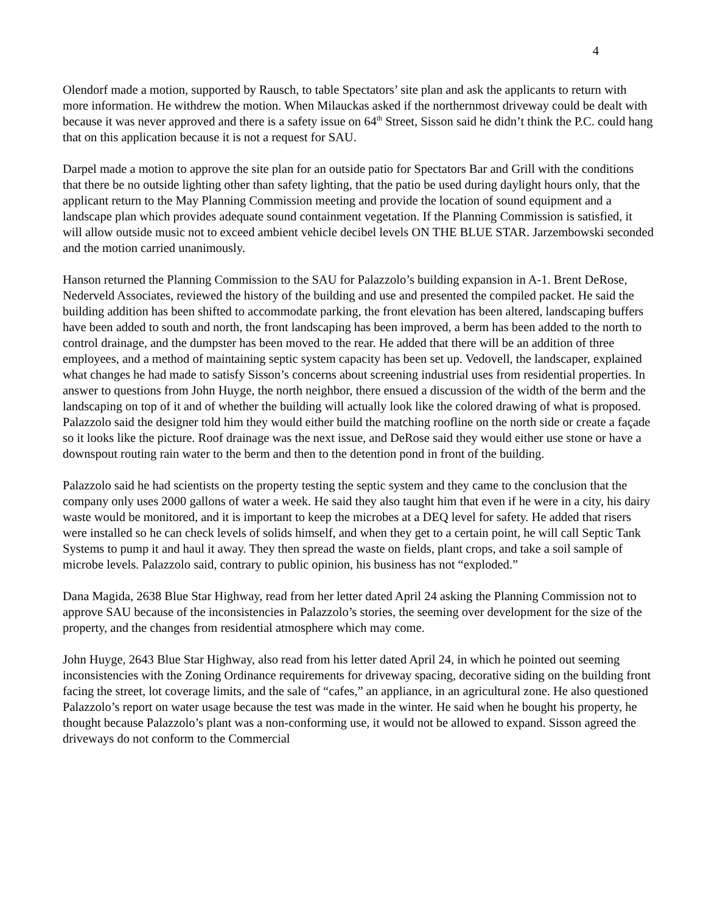4
Olendorf made a motion, supported by Rausch, to table Spectators’ site plan and ask the applicants to return with more information. He withdrew the motion. When Milauckas asked if the northernmost driveway could be dealt with because it was never approved and there is a safety issue on 64<sup>th</sup> Street, Sisson said he didn’t think the P.C. could hang that on this application because it is not a request for SAU.
Darpel made a motion to approve the site plan for an outside patio for Spectators Bar and Grill with the conditions that there be no outside lighting other than safety lighting, that the patio be used during daylight hours only, that the applicant return to the May Planning Commission meeting and provide the location of sound equipment and a landscape plan which provides adequate sound containment vegetation. If the Planning Commission is satisfied, it will allow outside music not to exceed ambient vehicle decibel levels ON THE BLUE STAR. Jarzembowski seconded and the motion carried unanimously.
Hanson returned the Planning Commission to the SAU for Palazzolo’s building expansion in A-1. Brent DeRose, Nederveld Associates, reviewed the history of the building and use and presented the compiled packet. He said the building addition has been shifted to accommodate parking, the front elevation has been altered, landscaping buffers have been added to south and north, the front landscaping has been improved, a berm has been added to the north to control drainage, and the dumpster has been moved to the rear. He added that there will be an addition of three employees, and a method of maintaining septic system capacity has been set up. Vedovell, the landscaper, explained what changes he had made to satisfy Sisson’s concerns about screening industrial uses from residential properties. In answer to questions from John Huyge, the north neighbor, there ensued a discussion of the width of the berm and the landscaping on top of it and of whether the building will actually look like the colored drawing of what is proposed. Palazzolo said the designer told him they would either build the matching roofline on the north side or create a façade so it looks like the picture. Roof drainage was the next issue, and DeRose said they would either use stone or have a downspout routing rain water to the berm and then to the detention pond in front of the building.
Palazzolo said he had scientists on the property testing the septic system and they came to the conclusion that the company only uses 2000 gallons of water a week. He said they also taught him that even if he were in a city, his dairy waste would be monitored, and it is important to keep the microbes at a DEQ level for safety. He added that risers were installed so he can check levels of solids himself, and when they get to a certain point, he will call Septic Tank Systems to pump it and haul it away. They then spread the waste on fields, plant crops, and take a soil sample of microbe levels. Palazzolo said, contrary to public opinion, his business has not “exploded.”
Dana Magida, 2638 Blue Star Highway, read from her letter dated April 24 asking the Planning Commission not to approve SAU because of the inconsistencies in Palazzolo’s stories, the seeming over development for the size of the property, and the changes from residential atmosphere which may come.
John Huyge, 2643 Blue Star Highway, also read from his letter dated April 24, in which he pointed out seeming inconsistencies with the Zoning Ordinance requirements for driveway spacing, decorative siding on the building front facing the street, lot coverage limits, and the sale of “cafes,” an appliance, in an agricultural zone. He also questioned Palazzolo’s report on water usage because the test was made in the winter. He said when he bought his property, he thought because Palazzolo’s plant was a non-conforming use, it would not be allowed to expand. Sisson agreed the driveways do not conform to the Commercial